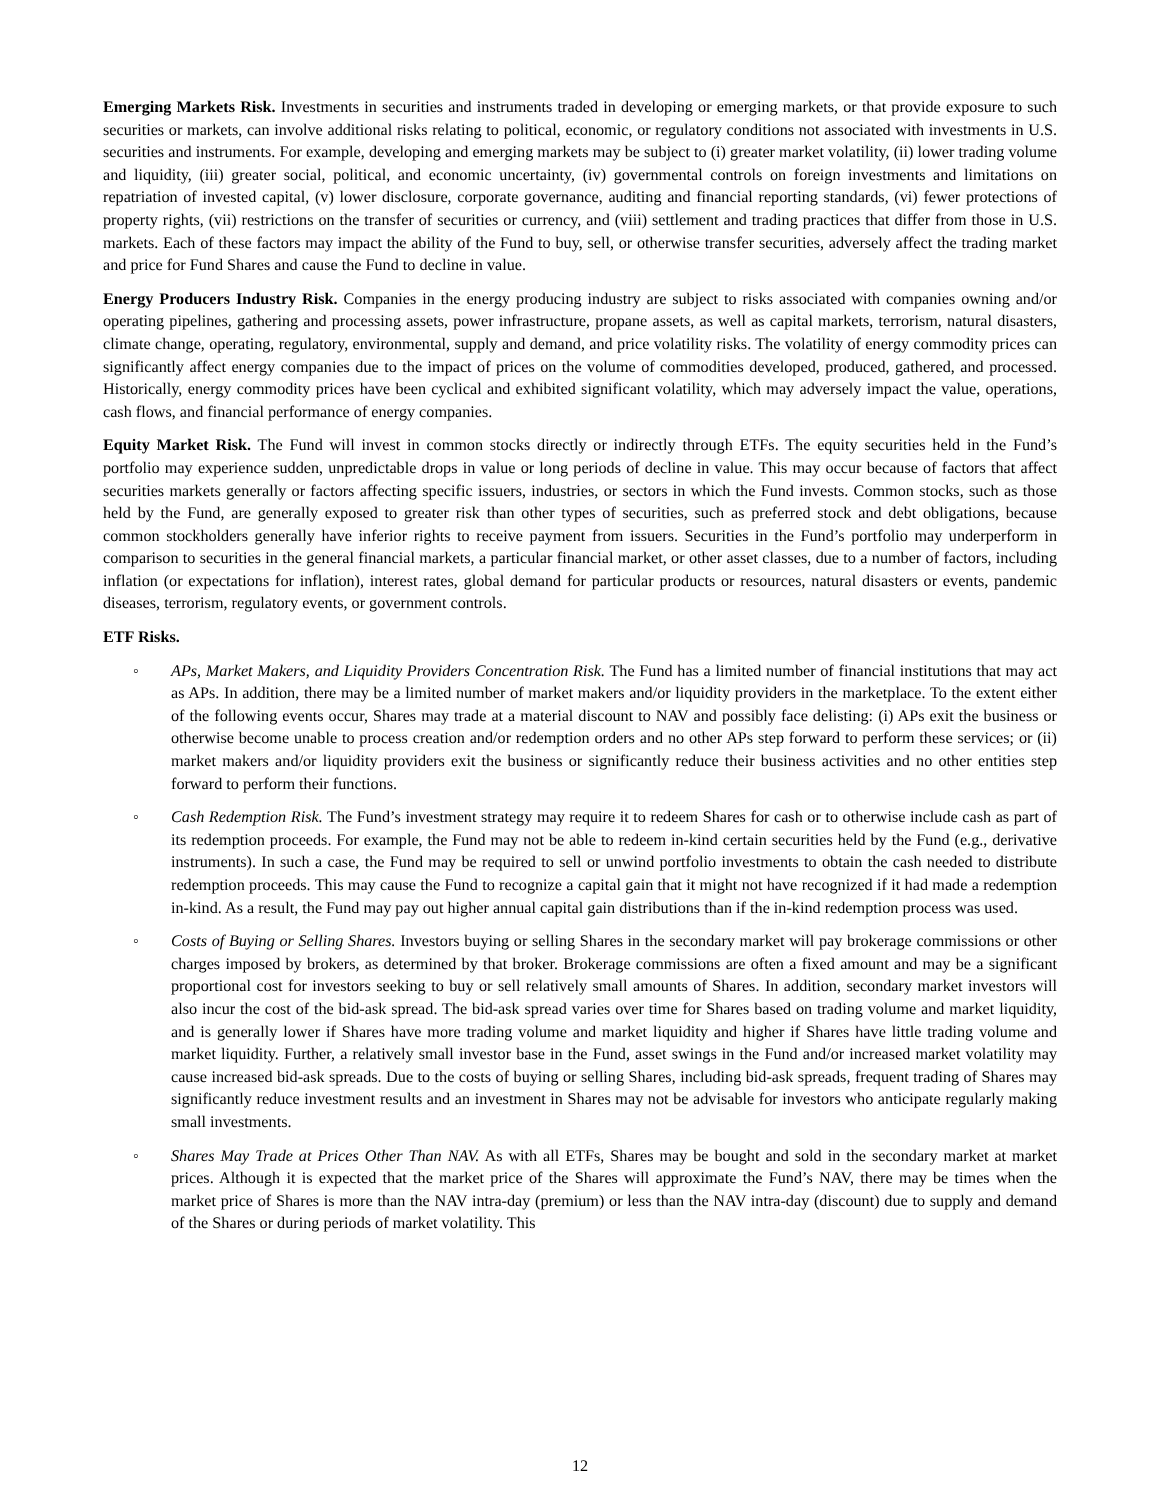Emerging Markets Risk. Investments in securities and instruments traded in developing or emerging markets, or that provide exposure to such securities or markets, can involve additional risks relating to political, economic, or regulatory conditions not associated with investments in U.S. securities and instruments. For example, developing and emerging markets may be subject to (i) greater market volatility, (ii) lower trading volume and liquidity, (iii) greater social, political, and economic uncertainty, (iv) governmental controls on foreign investments and limitations on repatriation of invested capital, (v) lower disclosure, corporate governance, auditing and financial reporting standards, (vi) fewer protections of property rights, (vii) restrictions on the transfer of securities or currency, and (viii) settlement and trading practices that differ from those in U.S. markets. Each of these factors may impact the ability of the Fund to buy, sell, or otherwise transfer securities, adversely affect the trading market and price for Fund Shares and cause the Fund to decline in value.
Energy Producers Industry Risk. Companies in the energy producing industry are subject to risks associated with companies owning and/or operating pipelines, gathering and processing assets, power infrastructure, propane assets, as well as capital markets, terrorism, natural disasters, climate change, operating, regulatory, environmental, supply and demand, and price volatility risks. The volatility of energy commodity prices can significantly affect energy companies due to the impact of prices on the volume of commodities developed, produced, gathered, and processed. Historically, energy commodity prices have been cyclical and exhibited significant volatility, which may adversely impact the value, operations, cash flows, and financial performance of energy companies.
Equity Market Risk. The Fund will invest in common stocks directly or indirectly through ETFs. The equity securities held in the Fund’s portfolio may experience sudden, unpredictable drops in value or long periods of decline in value. This may occur because of factors that affect securities markets generally or factors affecting specific issuers, industries, or sectors in which the Fund invests. Common stocks, such as those held by the Fund, are generally exposed to greater risk than other types of securities, such as preferred stock and debt obligations, because common stockholders generally have inferior rights to receive payment from issuers. Securities in the Fund’s portfolio may underperform in comparison to securities in the general financial markets, a particular financial market, or other asset classes, due to a number of factors, including inflation (or expectations for inflation), interest rates, global demand for particular products or resources, natural disasters or events, pandemic diseases, terrorism, regulatory events, or government controls.
ETF Risks.
◦ APs, Market Makers, and Liquidity Providers Concentration Risk. The Fund has a limited number of financial institutions that may act as APs. In addition, there may be a limited number of market makers and/or liquidity providers in the marketplace. To the extent either of the following events occur, Shares may trade at a material discount to NAV and possibly face delisting: (i) APs exit the business or otherwise become unable to process creation and/or redemption orders and no other APs step forward to perform these services; or (ii) market makers and/or liquidity providers exit the business or significantly reduce their business activities and no other entities step forward to perform their functions.
◦ Cash Redemption Risk. The Fund’s investment strategy may require it to redeem Shares for cash or to otherwise include cash as part of its redemption proceeds. For example, the Fund may not be able to redeem in-kind certain securities held by the Fund (e.g., derivative instruments). In such a case, the Fund may be required to sell or unwind portfolio investments to obtain the cash needed to distribute redemption proceeds. This may cause the Fund to recognize a capital gain that it might not have recognized if it had made a redemption in-kind. As a result, the Fund may pay out higher annual capital gain distributions than if the in-kind redemption process was used.
◦ Costs of Buying or Selling Shares. Investors buying or selling Shares in the secondary market will pay brokerage commissions or other charges imposed by brokers, as determined by that broker. Brokerage commissions are often a fixed amount and may be a significant proportional cost for investors seeking to buy or sell relatively small amounts of Shares. In addition, secondary market investors will also incur the cost of the bid-ask spread. The bid-ask spread varies over time for Shares based on trading volume and market liquidity, and is generally lower if Shares have more trading volume and market liquidity and higher if Shares have little trading volume and market liquidity. Further, a relatively small investor base in the Fund, asset swings in the Fund and/or increased market volatility may cause increased bid-ask spreads. Due to the costs of buying or selling Shares, including bid-ask spreads, frequent trading of Shares may significantly reduce investment results and an investment in Shares may not be advisable for investors who anticipate regularly making small investments.
◦ Shares May Trade at Prices Other Than NAV. As with all ETFs, Shares may be bought and sold in the secondary market at market prices. Although it is expected that the market price of the Shares will approximate the Fund’s NAV, there may be times when the market price of Shares is more than the NAV intra-day (premium) or less than the NAV intra-day (discount) due to supply and demand of the Shares or during periods of market volatility. This
12